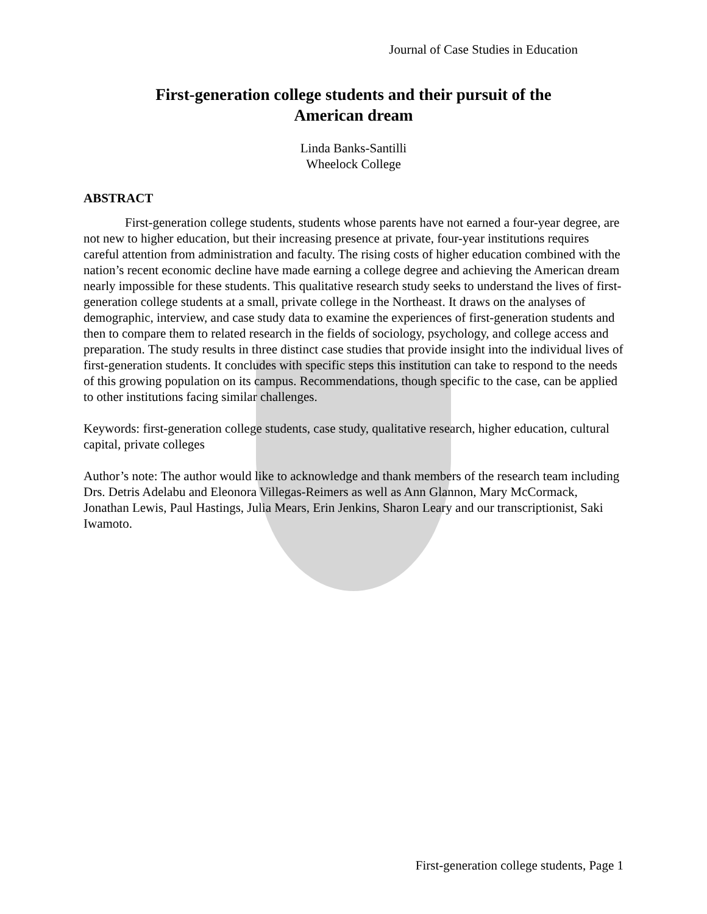Journal of Case Studies in Education
First-generation college students and their pursuit of the
American dream
Linda Banks-Santilli
Wheelock College
ABSTRACT
First-generation college students, students whose parents have not earned a four-year degree, are not new to higher education, but their increasing presence at private, four-year institutions requires careful attention from administration and faculty. The rising costs of higher education combined with the nation’s recent economic decline have made earning a college degree and achieving the American dream nearly impossible for these students. This qualitative research study seeks to understand the lives of first-generation college students at a small, private college in the Northeast. It draws on the analyses of demographic, interview, and case study data to examine the experiences of first-generation students and then to compare them to related research in the fields of sociology, psychology, and college access and preparation. The study results in three distinct case studies that provide insight into the individual lives of first-generation students. It concludes with specific steps this institution can take to respond to the needs of this growing population on its campus. Recommendations, though specific to the case, can be applied to other institutions facing similar challenges.
Keywords: first-generation college students, case study, qualitative research, higher education, cultural capital, private colleges
Author’s note: The author would like to acknowledge and thank members of the research team including Drs. Detris Adelabu and Eleonora Villegas-Reimers as well as Ann Glannon, Mary McCormack, Jonathan Lewis, Paul Hastings, Julia Mears, Erin Jenkins, Sharon Leary and our transcriptionist, Saki Iwamoto.
First-generation college students, Page 1